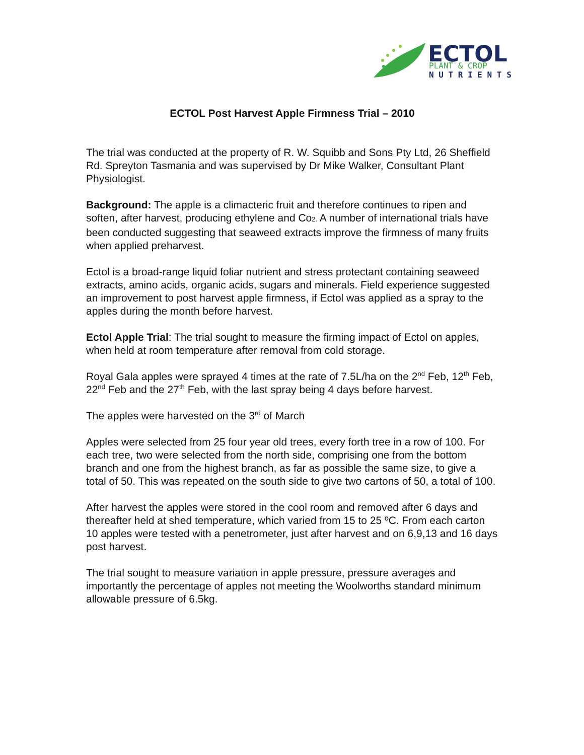ECTOL
PLANT & CROP
N U T R I E N T S
ECTOL Post Harvest Apple Firmness Trial – 2010
The trial was conducted at the property of R. W. Squibb and Sons Pty Ltd, 26 Sheffield Rd. Spreyton Tasmania and was supervised by Dr Mike Walker, Consultant Plant Physiologist.
Background: The apple is a climacteric fruit and therefore continues to ripen and soften, after harvest, producing ethylene and Co2. A number of international trials have been conducted suggesting that seaweed extracts improve the firmness of many fruits when applied preharvest.
Ectol is a broad-range liquid foliar nutrient and stress protectant containing seaweed extracts, amino acids, organic acids, sugars and minerals. Field experience suggested an improvement to post harvest apple firmness, if Ectol was applied as a spray to the apples during the month before harvest.
Ectol Apple Trial: The trial sought to measure the firming impact of Ectol on apples, when held at room temperature after removal from cold storage.
Royal Gala apples were sprayed 4 times at the rate of 7.5L/ha on the 2<sup>nd</sup> Feb, 12<sup>th</sup> Feb, 22<sup>nd</sup> Feb and the 27<sup>th</sup> Feb, with the last spray being 4 days before harvest.
The apples were harvested on the 3<sup>rd</sup> of March
Apples were selected from 25 four year old trees, every forth tree in a row of 100. For each tree, two were selected from the north side, comprising one from the bottom branch and one from the highest branch, as far as possible the same size, to give a total of 50. This was repeated on the south side to give two cartons of 50, a total of 100.
After harvest the apples were stored in the cool room and removed after 6 days and thereafter held at shed temperature, which varied from 15 to 25 ºC. From each carton 10 apples were tested with a penetrometer, just after harvest and on 6,9,13 and 16 days post harvest.
The trial sought to measure variation in apple pressure, pressure averages and importantly the percentage of apples not meeting the Woolworths standard minimum allowable pressure of 6.5kg.